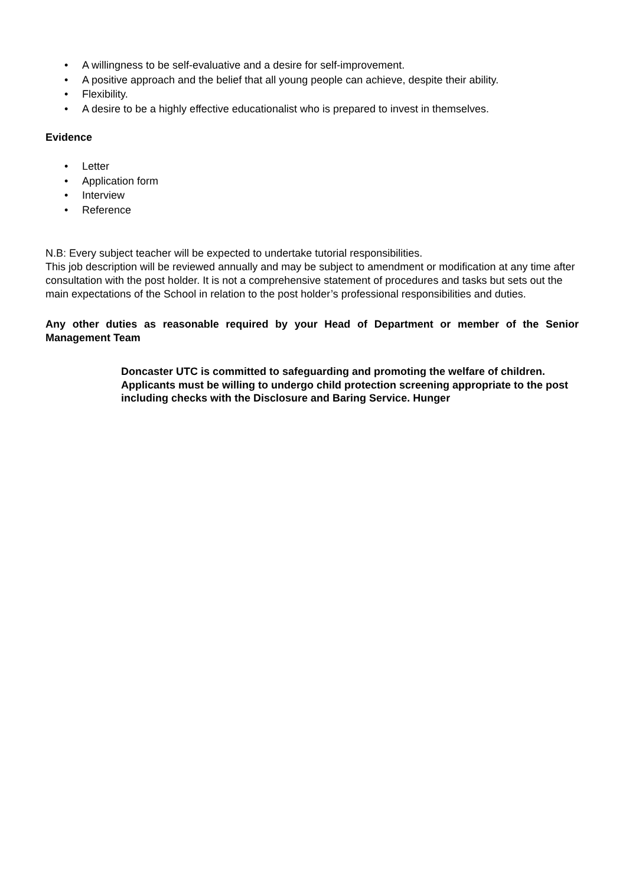• A willingness to be self-evaluative and a desire for self-improvement.
• A positive approach and the belief that all young people can achieve, despite their ability.
• Flexibility.
• A desire to be a highly effective educationalist who is prepared to invest in themselves.
Evidence
• Letter
• Application form
• Interview
• Reference
N.B: Every subject teacher will be expected to undertake tutorial responsibilities.
This job description will be reviewed annually and may be subject to amendment or modification at any time after consultation with the post holder. It is not a comprehensive statement of procedures and tasks but sets out the main expectations of the School in relation to the post holder’s professional responsibilities and duties.
Any other duties as reasonable required by your Head of Department or member of the Senior Management Team
Doncaster UTC is committed to safeguarding and promoting the welfare of children. Applicants must be willing to undergo child protection screening appropriate to the post including checks with the Disclosure and Baring Service. Hunger